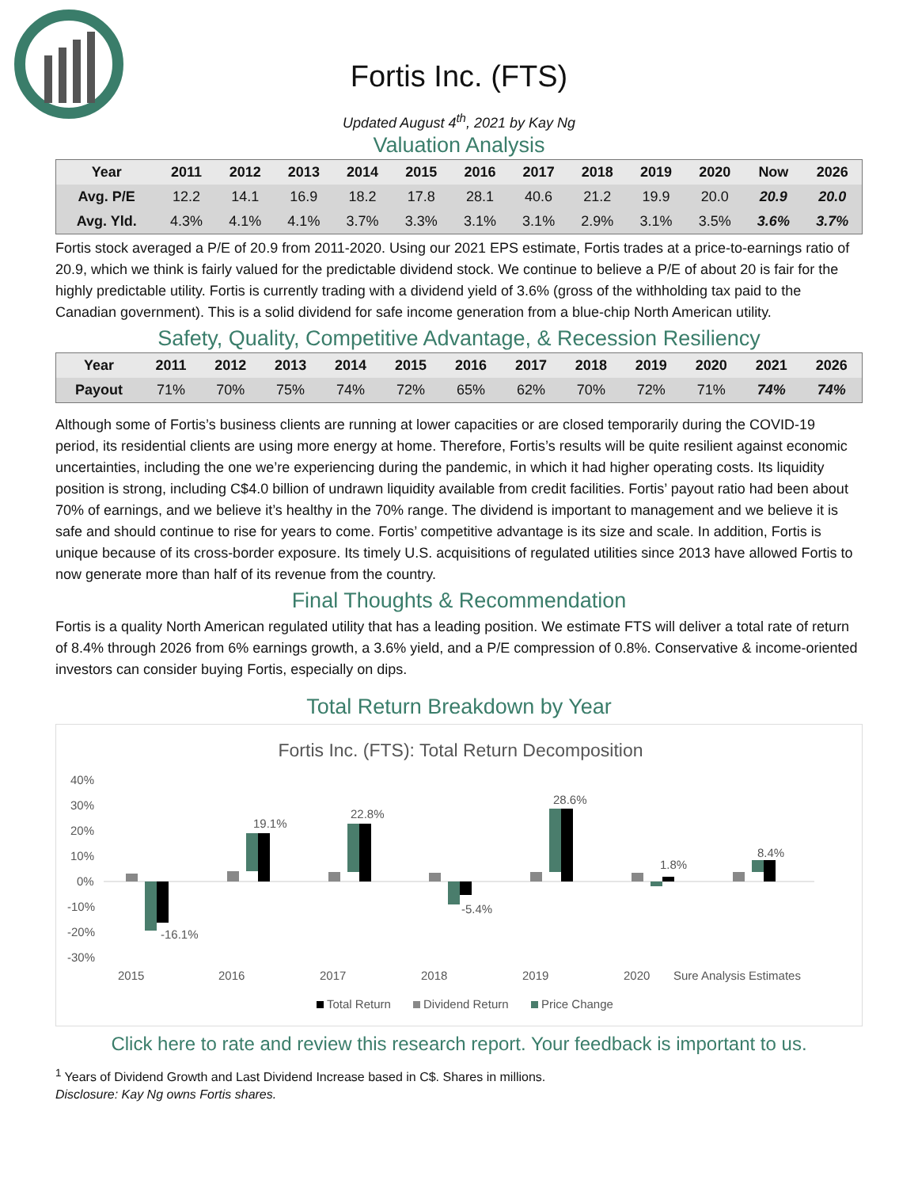Fortis Inc. (FTS)
Updated August 4<sup>th</sup>, 2021 by Kay Ng
Valuation Analysis
| Year | 2011 | 2012 | 2013 | 2014 | 2015 | 2016 | 2017 | 2018 | 2019 | 2020 | Now | 2026 |
| --- | --- | --- | --- | --- | --- | --- | --- | --- | --- | --- | --- | --- |
| Avg. P/E | 12.2 | 14.1 | 16.9 | 18.2 | 17.8 | 28.1 | 40.6 | 21.2 | 19.9 | 20.0 | 20.9 | 20.0 |
| Avg. Yld. | 4.3% | 4.1% | 4.1% | 3.7% | 3.3% | 3.1% | 3.1% | 2.9% | 3.1% | 3.5% | 3.6% | 3.7% |
Fortis stock averaged a P/E of 20.9 from 2011-2020. Using our 2021 EPS estimate, Fortis trades at a price-to-earnings ratio of 20.9, which we think is fairly valued for the predictable dividend stock. We continue to believe a P/E of about 20 is fair for the highly predictable utility. Fortis is currently trading with a dividend yield of 3.6% (gross of the withholding tax paid to the Canadian government). This is a solid dividend for safe income generation from a blue-chip North American utility.
Safety, Quality, Competitive Advantage, & Recession Resiliency
| Year | 2011 | 2012 | 2013 | 2014 | 2015 | 2016 | 2017 | 2018 | 2019 | 2020 | 2021 | 2026 |
| --- | --- | --- | --- | --- | --- | --- | --- | --- | --- | --- | --- | --- |
| Payout | 71% | 70% | 75% | 74% | 72% | 65% | 62% | 70% | 72% | 71% | 74% | 74% |
Although some of Fortis’s business clients are running at lower capacities or are closed temporarily during the COVID-19 period, its residential clients are using more energy at home. Therefore, Fortis’s results will be quite resilient against economic uncertainties, including the one we’re experiencing during the pandemic, in which it had higher operating costs. Its liquidity position is strong, including C$4.0 billion of undrawn liquidity available from credit facilities. Fortis’ payout ratio had been about 70% of earnings, and we believe it’s healthy in the 70% range. The dividend is important to management and we believe it is safe and should continue to rise for years to come. Fortis’ competitive advantage is its size and scale. In addition, Fortis is unique because of its cross-border exposure. Its timely U.S. acquisitions of regulated utilities since 2013 have allowed Fortis to now generate more than half of its revenue from the country.
Final Thoughts & Recommendation
Fortis is a quality North American regulated utility that has a leading position. We estimate FTS will deliver a total rate of return of 8.4% through 2026 from 6% earnings growth, a 3.6% yield, and a P/E compression of 0.8%. Conservative & income-oriented investors can consider buying Fortis, especially on dips.
Total Return Breakdown by Year
Fortis Inc. (FTS): Total Return Decomposition
40%
30%
20%
10%
0%
-10%
-20%
-30%
-16.1%
19.1%
22.8%
-5.4%
28.6%
1.8%
8.4%
2015
2016
2017
2018
2019
2020
Sure Analysis Estimates
Total Return
Dividend Return
Price Change
Click here to rate and review this research report. Your feedback is important to us.
<sup>1</sup> Years of Dividend Growth and Last Dividend Increase based in C$. Shares in millions.
Disclosure: Kay Ng owns Fortis shares.